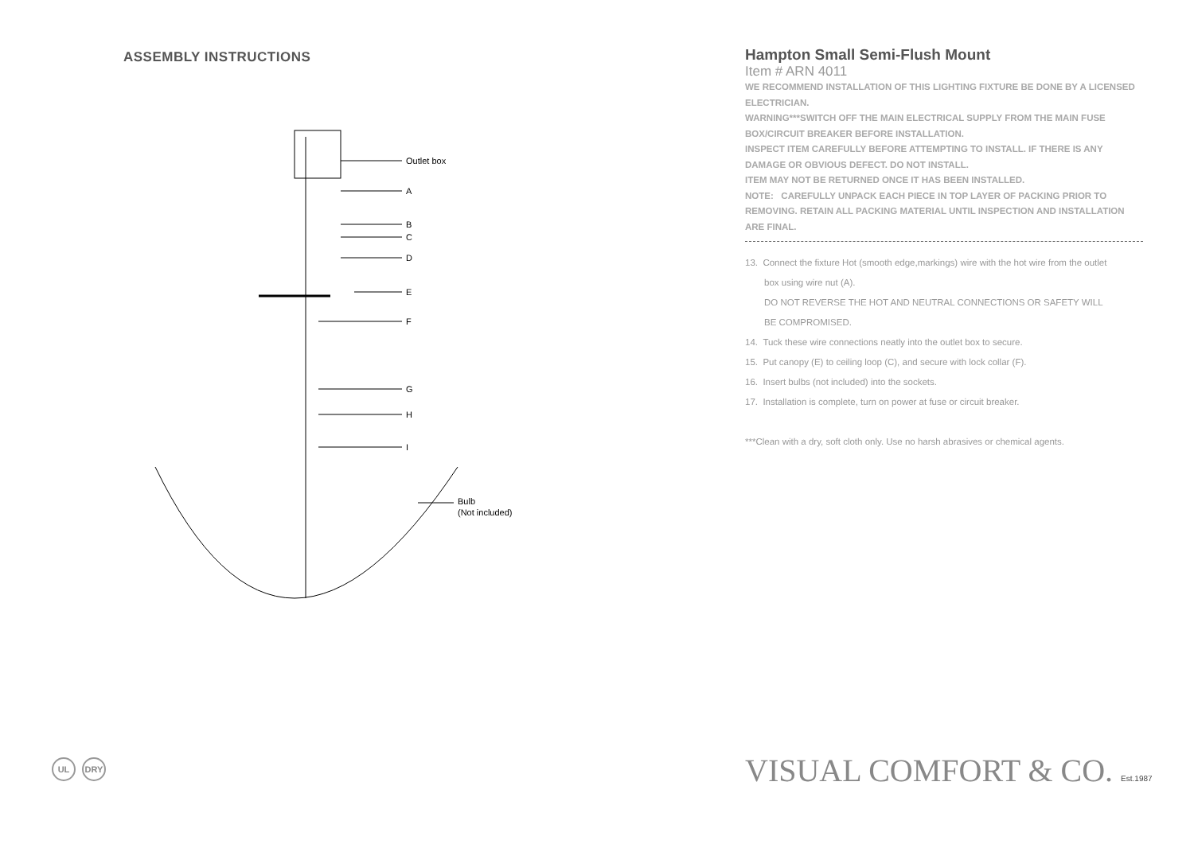ASSEMBLY INSTRUCTIONS
Outlet box
A
B
C
D
E
F
G
H
I
Bulb
(Not included)
Hampton Small Semi-Flush Mount
Item # ARN 4011
WE RECOMMEND INSTALLATION OF THIS LIGHTING FIXTURE BE DONE BY A LICENSED ELECTRICIAN.
WARNING***SWITCH OFF THE MAIN ELECTRICAL SUPPLY FROM THE MAIN FUSE BOX/CIRCUIT BREAKER BEFORE INSTALLATION.
INSPECT ITEM CAREFULLY BEFORE ATTEMPTING TO INSTALL. IF THERE IS ANY DAMAGE OR OBVIOUS DEFECT. DO NOT INSTALL.
ITEM MAY NOT BE RETURNED ONCE IT HAS BEEN INSTALLED.
NOTE: CAREFULLY UNPACK EACH PIECE IN TOP LAYER OF PACKING PRIOR TO REMOVING. RETAIN ALL PACKING MATERIAL UNTIL INSPECTION AND INSTALLATION ARE FINAL.
13. Connect the fixture Hot (smooth edge,markings) wire with the hot wire from the outlet
box using wire nut (A).
DO NOT REVERSE THE HOT AND NEUTRAL CONNECTIONS OR SAFETY WILL
BE COMPROMISED.
14. Tuck these wire connections neatly into the outlet box to secure.
15. Put canopy (E) to ceiling loop (C), and secure with lock collar (F).
16. Insert bulbs (not included) into the sockets.
17. Installation is complete, turn on power at fuse or circuit breaker.
***Clean with a dry, soft cloth only. Use no harsh abrasives or chemical agents.
UL DRY VISUAL COMFORT & CO. Est.1987